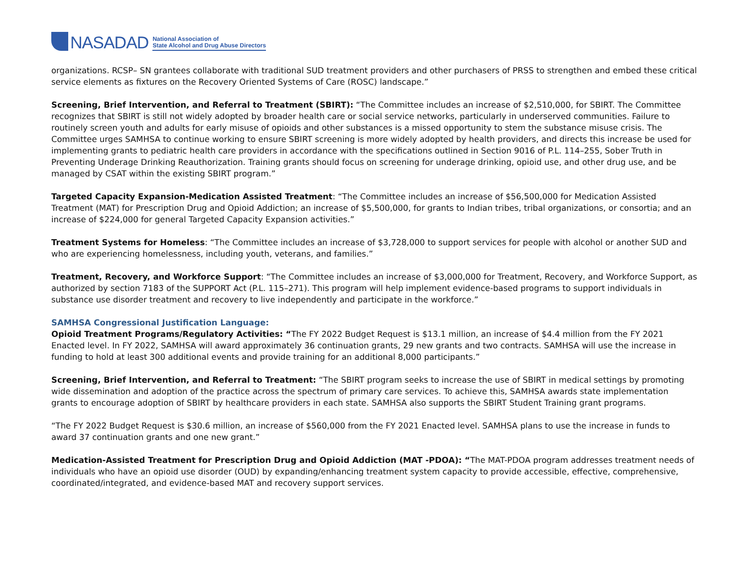NASADAD
National Association of
State Alcohol and Drug Abuse Directors
organizations. RCSP– SN grantees collaborate with traditional SUD treatment providers and other purchasers of PRSS to strengthen and embed these critical service elements as fixtures on the Recovery Oriented Systems of Care (ROSC) landscape.”
Screening, Brief Intervention, and Referral to Treatment (SBIRT): “The Committee includes an increase of $2,510,000, for SBIRT. The Committee recognizes that SBIRT is still not widely adopted by broader health care or social service networks, particularly in underserved communities. Failure to routinely screen youth and adults for early misuse of opioids and other substances is a missed opportunity to stem the substance misuse crisis. The Committee urges SAMHSA to continue working to ensure SBIRT screening is more widely adopted by health providers, and directs this increase be used for implementing grants to pediatric health care providers in accordance with the specifications outlined in Section 9016 of P.L. 114–255, Sober Truth in Preventing Underage Drinking Reauthorization. Training grants should focus on screening for underage drinking, opioid use, and other drug use, and be managed by CSAT within the existing SBIRT program.”
Targeted Capacity Expansion-Medication Assisted Treatment: “The Committee includes an increase of $56,500,000 for Medication Assisted Treatment (MAT) for Prescription Drug and Opioid Addiction; an increase of $5,500,000, for grants to Indian tribes, tribal organizations, or consortia; and an increase of $224,000 for general Targeted Capacity Expansion activities.”
Treatment Systems for Homeless: “The Committee includes an increase of $3,728,000 to support services for people with alcohol or another SUD and who are experiencing homelessness, including youth, veterans, and families.”
Treatment, Recovery, and Workforce Support: “The Committee includes an increase of $3,000,000 for Treatment, Recovery, and Workforce Support, as authorized by section 7183 of the SUPPORT Act (P.L. 115–271). This program will help implement evidence-based programs to support individuals in substance use disorder treatment and recovery to live independently and participate in the workforce.”
SAMHSA Congressional Justification Language:
Opioid Treatment Programs/Regulatory Activities: “The FY 2022 Budget Request is $13.1 million, an increase of $4.4 million from the FY 2021 Enacted level. In FY 2022, SAMHSA will award approximately 36 continuation grants, 29 new grants and two contracts. SAMHSA will use the increase in funding to hold at least 300 additional events and provide training for an additional 8,000 participants.”
Screening, Brief Intervention, and Referral to Treatment: “The SBIRT program seeks to increase the use of SBIRT in medical settings by promoting wide dissemination and adoption of the practice across the spectrum of primary care services. To achieve this, SAMHSA awards state implementation grants to encourage adoption of SBIRT by healthcare providers in each state. SAMHSA also supports the SBIRT Student Training grant programs.
“The FY 2022 Budget Request is $30.6 million, an increase of $560,000 from the FY 2021 Enacted level. SAMHSA plans to use the increase in funds to award 37 continuation grants and one new grant.”
Medication-Assisted Treatment for Prescription Drug and Opioid Addiction (MAT -PDOA): “The MAT-PDOA program addresses treatment needs of individuals who have an opioid use disorder (OUD) by expanding/enhancing treatment system capacity to provide accessible, effective, comprehensive, coordinated/integrated, and evidence-based MAT and recovery support services.